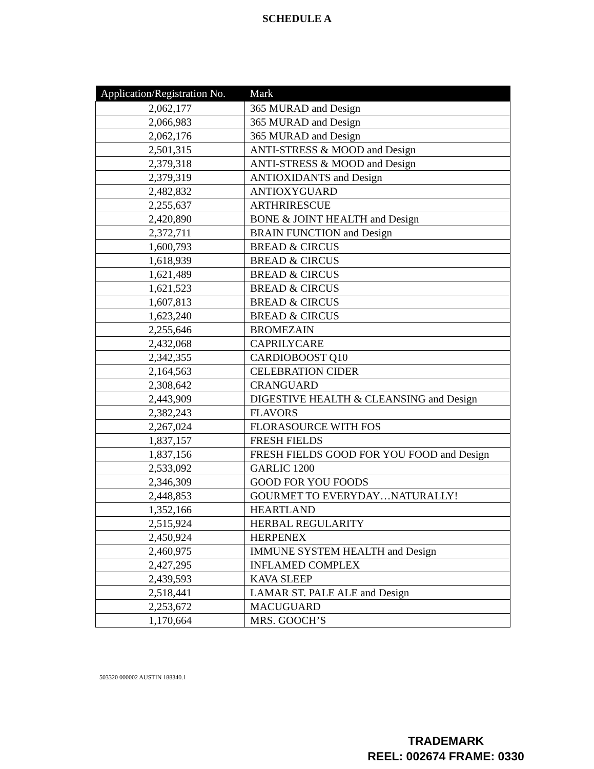SCHEDULE A
| Application/Registration No. | Mark |
| --- | --- |
| 2,062,177 | 365 MURAD and Design |
| 2,066,983 | 365 MURAD and Design |
| 2,062,176 | 365 MURAD and Design |
| 2,501,315 | ANTI-STRESS & MOOD and Design |
| 2,379,318 | ANTI-STRESS & MOOD and Design |
| 2,379,319 | ANTIOXIDANTS and Design |
| 2,482,832 | ANTIOXYGUARD |
| 2,255,637 | ARTHRIRESCUE |
| 2,420,890 | BONE & JOINT HEALTH and Design |
| 2,372,711 | BRAIN FUNCTION and Design |
| 1,600,793 | BREAD & CIRCUS |
| 1,618,939 | BREAD & CIRCUS |
| 1,621,489 | BREAD & CIRCUS |
| 1,621,523 | BREAD & CIRCUS |
| 1,607,813 | BREAD & CIRCUS |
| 1,623,240 | BREAD & CIRCUS |
| 2,255,646 | BROMEZAIN |
| 2,432,068 | CAPRILYCARE |
| 2,342,355 | CARDIOBOOST Q10 |
| 2,164,563 | CELEBRATION CIDER |
| 2,308,642 | CRANGUARD |
| 2,443,909 | DIGESTIVE HEALTH & CLEANSING and Design |
| 2,382,243 | FLAVORS |
| 2,267,024 | FLORASOURCE WITH FOS |
| 1,837,157 | FRESH FIELDS |
| 1,837,156 | FRESH FIELDS GOOD FOR YOU FOOD and Design |
| 2,533,092 | GARLIC 1200 |
| 2,346,309 | GOOD FOR YOU FOODS |
| 2,448,853 | GOURMET TO EVERYDAY…NATURALLY! |
| 1,352,166 | HEARTLAND |
| 2,515,924 | HERBAL REGULARITY |
| 2,450,924 | HERPENEX |
| 2,460,975 | IMMUNE SYSTEM HEALTH and Design |
| 2,427,295 | INFLAMED COMPLEX |
| 2,439,593 | KAVA SLEEP |
| 2,518,441 | LAMAR ST. PALE ALE and Design |
| 2,253,672 | MACUGUARD |
| 1,170,664 | MRS. GOOCH’S |
503320 000002 AUSTIN 188340.1
TRADEMARK
REEL: 002674 FRAME: 0330